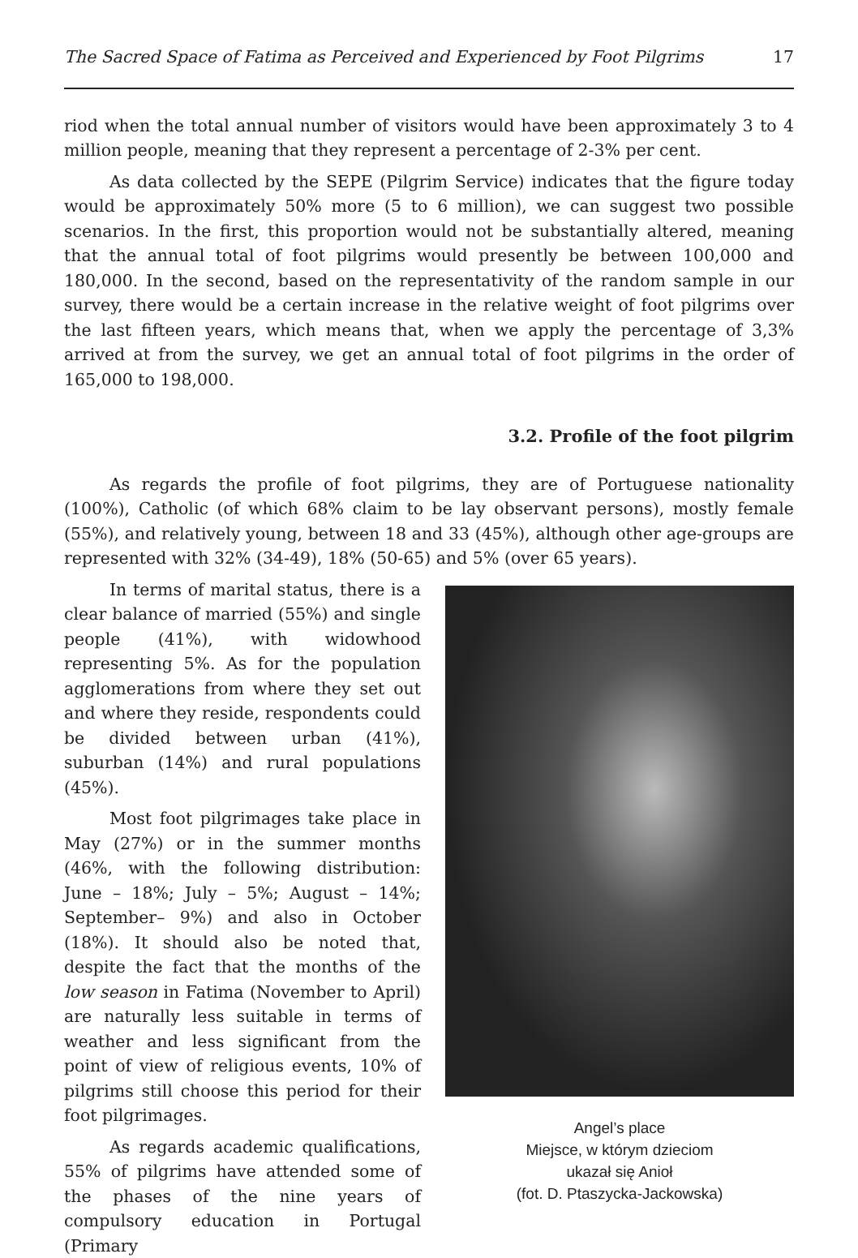The Sacred Space of Fatima as Perceived and Experienced by Foot Pilgrims 17
riod when the total annual number of visitors would have been approximately 3 to 4 million people, meaning that they represent a percentage of 2-3% per cent.
As data collected by the SEPE (Pilgrim Service) indicates that the figure today would be approximately 50% more (5 to 6 million), we can suggest two possible scenarios. In the first, this proportion would not be substantially altered, meaning that the annual total of foot pilgrims would presently be between 100,000 and 180,000. In the second, based on the representativity of the random sample in our survey, there would be a certain increase in the relative weight of foot pilgrims over the last fifteen years, which means that, when we apply the percentage of 3,3% arrived at from the survey, we get an annual total of foot pilgrims in the order of 165,000 to 198,000.
3.2. Profile of the foot pilgrim
As regards the profile of foot pilgrims, they are of Portuguese nationality (100%), Catholic (of which 68% claim to be lay observant persons), mostly female (55%), and relatively young, between 18 and 33 (45%), although other age-groups are represented with 32% (34-49), 18% (50-65) and 5% (over 65 years).
Angel’s place
Miejsce, w którym dzieciom
ukazał się Anioł
(fot. D. Ptaszycka-Jackowska)
In terms of marital status, there is a clear balance of married (55%) and single people (41%), with widowhood representing 5%. As for the population agglomerations from where they set out and where they reside, respondents could be divided between urban (41%), suburban (14%) and rural populations (45%).
Most foot pilgrimages take place in May (27%) or in the summer months (46%, with the following distribution: June – 18%; July – 5%; August – 14%; September– 9%) and also in October (18%). It should also be noted that, despite the fact that the months of the low season in Fatima (November to April) are naturally less suitable in terms of weather and less significant from the point of view of religious events, 10% of pilgrims still choose this period for their foot pilgrimages.
As regards academic qualifications, 55% of pilgrims have attended some of the phases of the nine years of compulsory education in Portugal (Primary